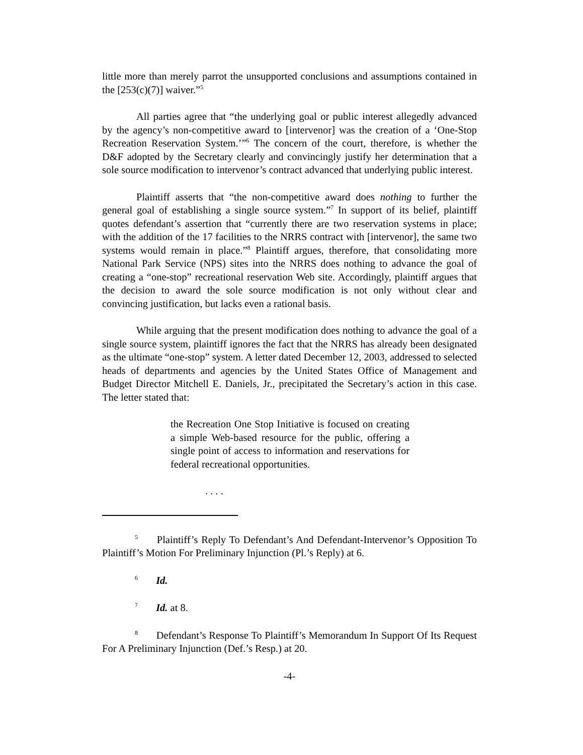little more than merely parrot the unsupported conclusions and assumptions contained in the [253(c)(7)] waiver.”<sup>5</sup>
All parties agree that “the underlying goal or public interest allegedly advanced by the agency’s non-competitive award to [intervenor] was the creation of a ‘One-Stop Recreation Reservation System.’”<sup>6</sup> The concern of the court, therefore, is whether the D&F adopted by the Secretary clearly and convincingly justify her determination that a sole source modification to intervenor’s contract advanced that underlying public interest.
Plaintiff asserts that “the non-competitive award does nothing to further the general goal of establishing a single source system.”<sup>7</sup> In support of its belief, plaintiff quotes defendant’s assertion that “currently there are two reservation systems in place; with the addition of the 17 facilities to the NRRS contract with [intervenor], the same two systems would remain in place.”<sup>8</sup> Plaintiff argues, therefore, that consolidating more National Park Service (NPS) sites into the NRRS does nothing to advance the goal of creating a “one-stop” recreational reservation Web site. Accordingly, plaintiff argues that the decision to award the sole source modification is not only without clear and convincing justification, but lacks even a rational basis.
While arguing that the present modification does nothing to advance the goal of a single source system, plaintiff ignores the fact that the NRRS has already been designated as the ultimate “one-stop” system. A letter dated December 12, 2003, addressed to selected heads of departments and agencies by the United States Office of Management and Budget Director Mitchell E. Daniels, Jr., precipitated the Secretary’s action in this case. The letter stated that:
the Recreation One Stop Initiative is focused on creating a simple Web-based resource for the public, offering a single point of access to information and reservations for federal recreational opportunities.
. . . .
<sup>5</sup> Plaintiff’s Reply To Defendant’s And Defendant-Intervenor’s Opposition To Plaintiff’s Motion For Preliminary Injunction (Pl.’s Reply) at 6.
<sup>6</sup> Id.
<sup>7</sup> Id. at 8.
<sup>8</sup> Defendant’s Response To Plaintiff’s Memorandum In Support Of Its Request For A Preliminary Injunction (Def.’s Resp.) at 20.
-4-